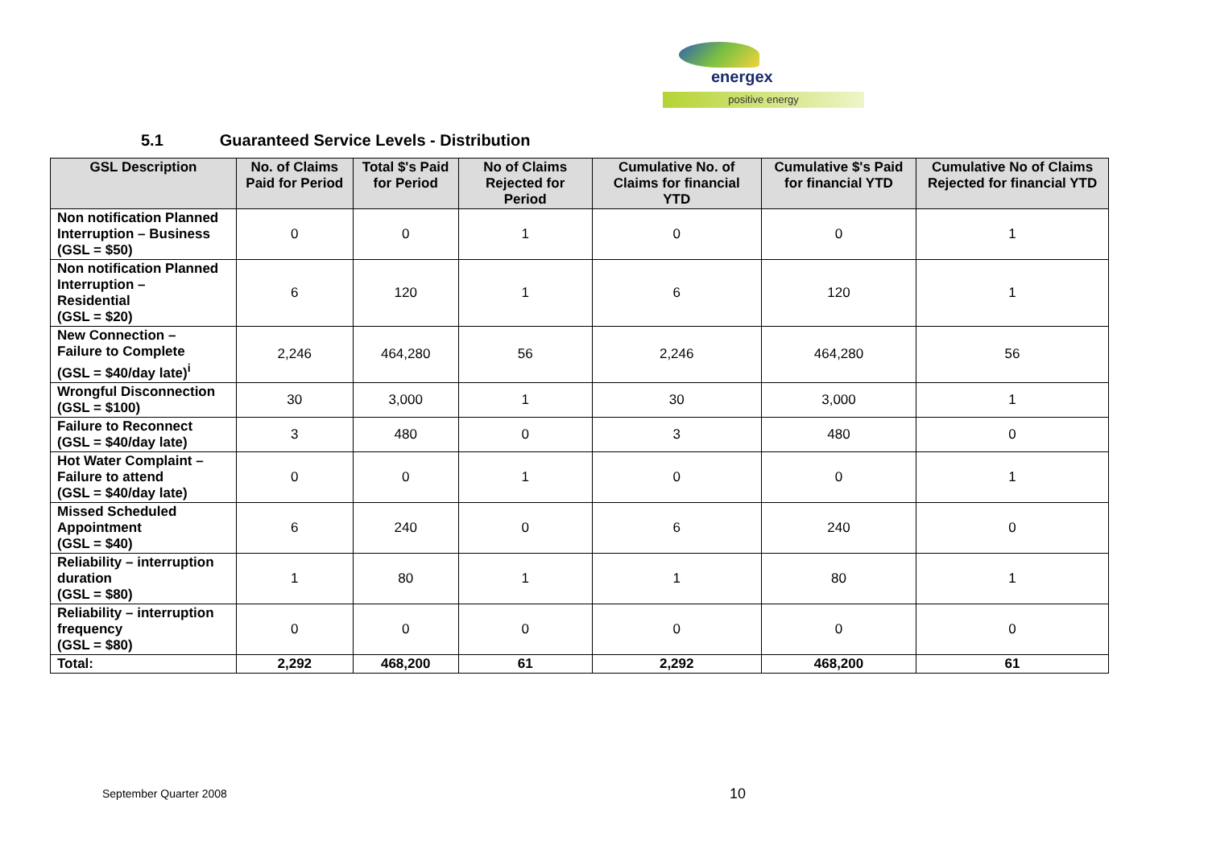energex
positive energy
5.1 Guaranteed Service Levels - Distribution
| GSL Description | No. of Claims Paid for Period | Total $'s Paid for Period | No of Claims Rejected for Period | Cumulative No. of Claims for financial YTD | Cumulative $'s Paid for financial YTD | Cumulative No of Claims Rejected for financial YTD |
| --- | --- | --- | --- | --- | --- | --- |
| Non notification Planned Interruption – Business (GSL = $50) | 0 | 0 | 1 | 0 | 0 | 1 |
| Non notification Planned Interruption – Residential (GSL = $20) | 6 | 120 | 1 | 6 | 120 | 1 |
| New Connection – Failure to Complete (GSL = $40/day late)<sup>i</sup> | 2,246 | 464,280 | 56 | 2,246 | 464,280 | 56 |
| Wrongful Disconnection (GSL = $100) | 30 | 3,000 | 1 | 30 | 3,000 | 1 |
| Failure to Reconnect (GSL = $40/day late) | 3 | 480 | 0 | 3 | 480 | 0 |
| Hot Water Complaint – Failure to attend (GSL = $40/day late) | 0 | 0 | 1 | 0 | 0 | 1 |
| Missed Scheduled Appointment (GSL = $40) | 6 | 240 | 0 | 6 | 240 | 0 |
| Reliability – interruption duration (GSL = $80) | 1 | 80 | 1 | 1 | 80 | 1 |
| Reliability – interruption frequency (GSL = $80) | 0 | 0 | 0 | 0 | 0 | 0 |
| Total: | 2,292 | 468,200 | 61 | 2,292 | 468,200 | 61 |
September Quarter 2008 10